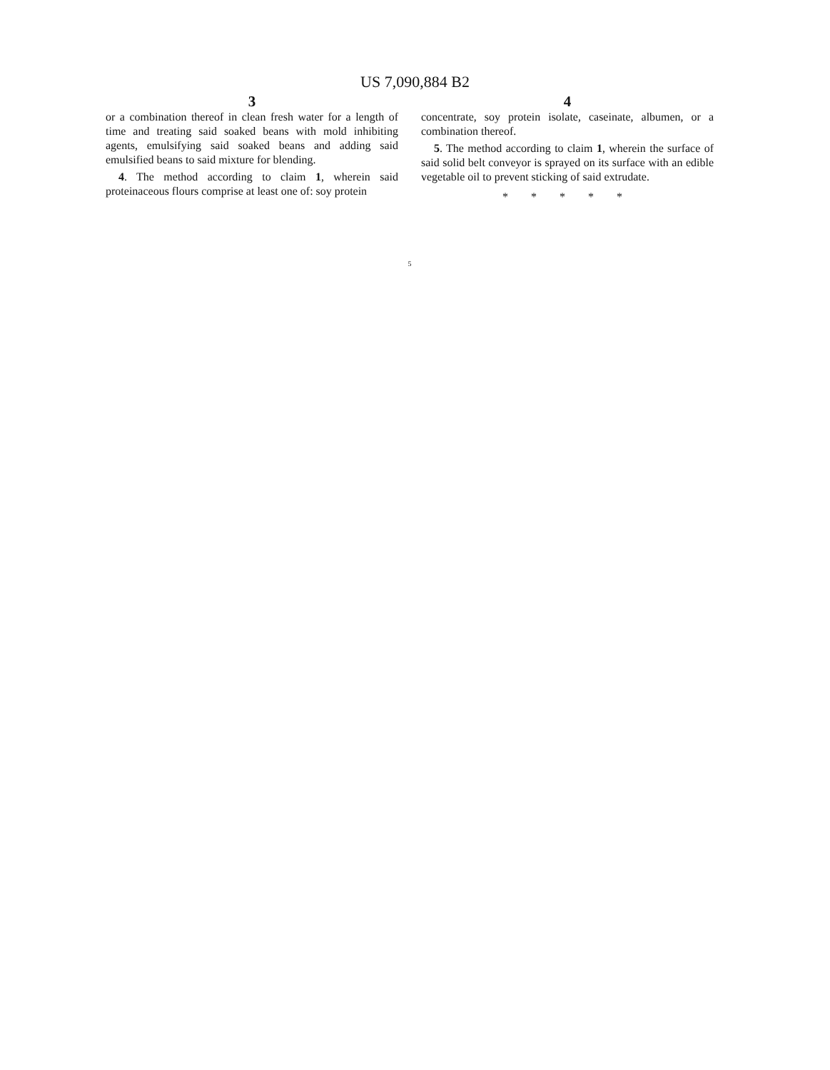US 7,090,884 B2
3
or a combination thereof in clean fresh water for a length of time and treating said soaked beans with mold inhibiting agents, emulsifying said soaked beans and adding said emulsified beans to said mixture for blending.
4. The method according to claim 1, wherein said proteinaceous flours comprise at least one of: soy protein
5
4
concentrate, soy protein isolate, caseinate, albumen, or a combination thereof.
5. The method according to claim 1, wherein the surface of said solid belt conveyor is sprayed on its surface with an edible vegetable oil to prevent sticking of said extrudate.
* * * * *